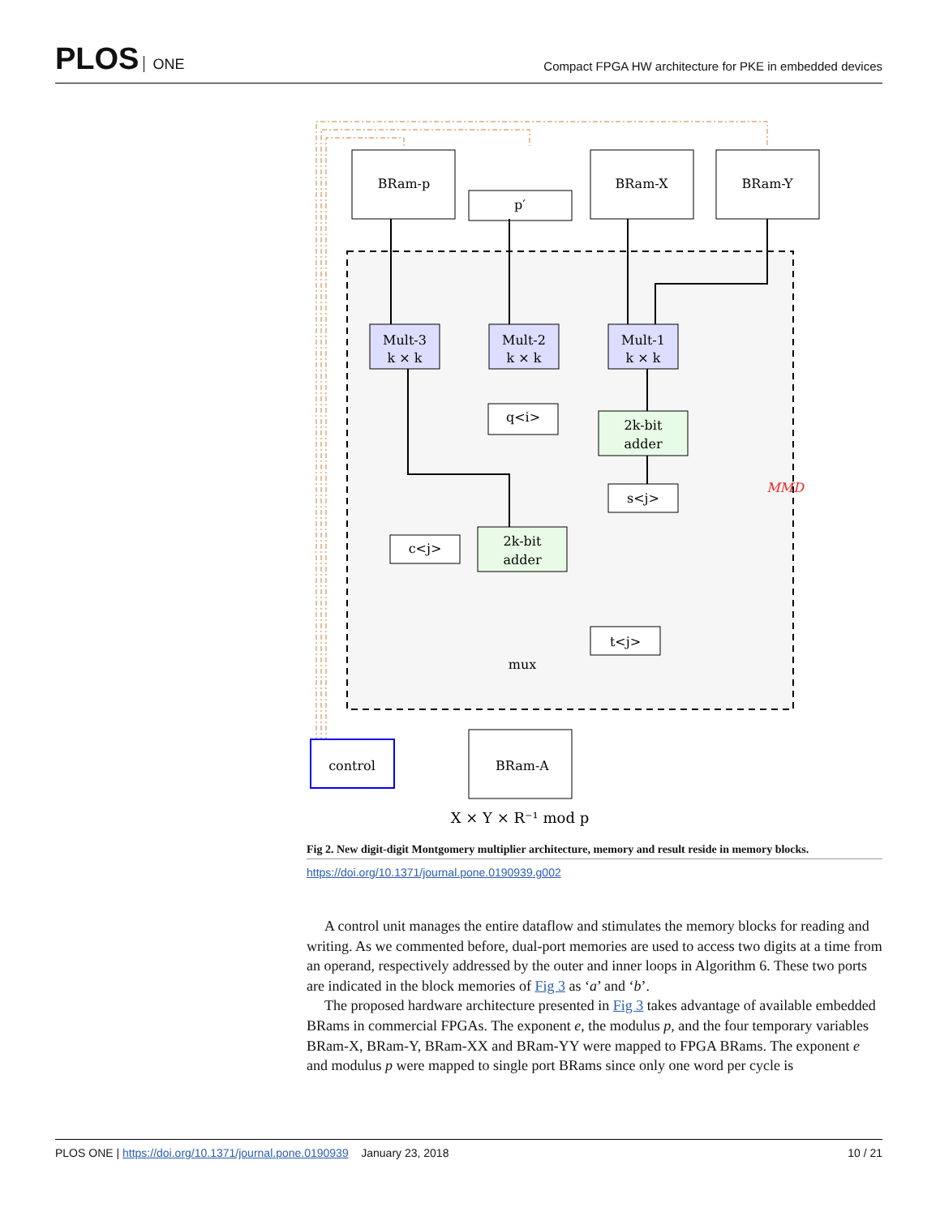PLOS ONE
Compact FPGA HW architecture for PKE in embedded devices
BRam-p
p′
BRam-X
BRam-Y
Mult-3
k × k
Mult-2
k × k
Mult-1
k × k
2k-bit
adder
2k-bit
adder
q<i>
s<j>
c<j>
t<j>
mux
BRam-A
control
MMD
X × Y × R⁻¹ mod p
Fig 2. New digit-digit Montgomery multiplier architecture, memory and result reside in memory blocks.
https://doi.org/10.1371/journal.pone.0190939.g002
A control unit manages the entire dataflow and stimulates the memory blocks for reading and writing. As we commented before, dual-port memories are used to access two digits at a time from an operand, respectively addressed by the outer and inner loops in Algorithm 6. These two ports are indicated in the block memories of Fig 3 as ‘a’ and ‘b’.
The proposed hardware architecture presented in Fig 3 takes advantage of available embedded BRams in commercial FPGAs. The exponent e, the modulus p, and the four temporary variables BRam-X, BRam-Y, BRam-XX and BRam-YY were mapped to FPGA BRams. The exponent e and modulus p were mapped to single port BRams since only one word per cycle is
PLOS ONE | https://doi.org/10.1371/journal.pone.0190939 January 23, 2018
10 / 21